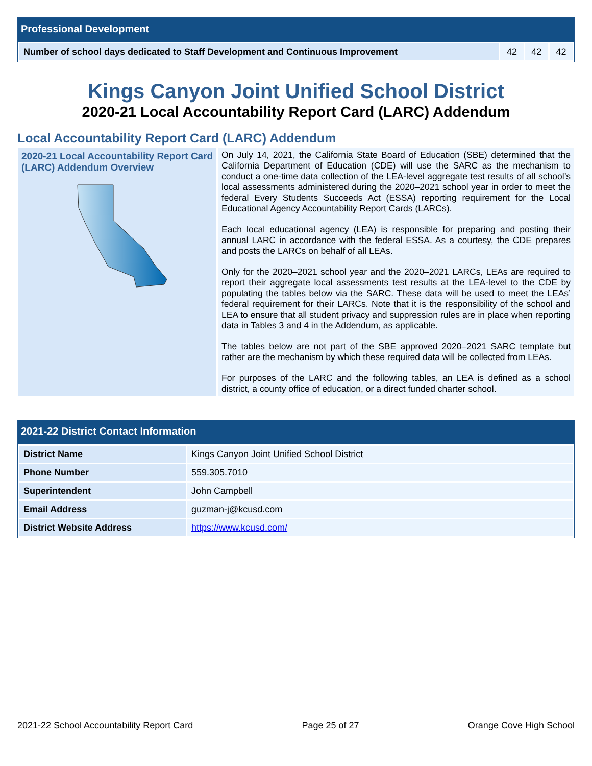Professional Development
| Number of school days dedicated to Staff Development and Continuous Improvement | 42 | 42 | 42 |
Kings Canyon Joint Unified School District
2020-21 Local Accountability Report Card (LARC) Addendum
Local Accountability Report Card (LARC) Addendum
2020-21 Local Accountability Report Card (LARC) Addendum Overview
On July 14, 2021, the California State Board of Education (SBE) determined that the California Department of Education (CDE) will use the SARC as the mechanism to conduct a one-time data collection of the LEA-level aggregate test results of all school’s local assessments administered during the 2020–2021 school year in order to meet the federal Every Students Succeeds Act (ESSA) reporting requirement for the Local Educational Agency Accountability Report Cards (LARCs).
Each local educational agency (LEA) is responsible for preparing and posting their annual LARC in accordance with the federal ESSA. As a courtesy, the CDE prepares and posts the LARCs on behalf of all LEAs.
Only for the 2020–2021 school year and the 2020–2021 LARCs, LEAs are required to report their aggregate local assessments test results at the LEA-level to the CDE by populating the tables below via the SARC. These data will be used to meet the LEAs’ federal requirement for their LARCs. Note that it is the responsibility of the school and LEA to ensure that all student privacy and suppression rules are in place when reporting data in Tables 3 and 4 in the Addendum, as applicable.
The tables below are not part of the SBE approved 2020–2021 SARC template but rather are the mechanism by which these required data will be collected from LEAs.
For purposes of the LARC and the following tables, an LEA is defined as a school district, a county office of education, or a direct funded charter school.
2021-22 District Contact Information
| District Name | Kings Canyon Joint Unified School District |
| Phone Number | 559.305.7010 |
| Superintendent | John Campbell |
| Email Address | guzman-j@kcusd.com |
| District Website Address | https://www.kcusd.com/ |
2021-22 School Accountability Report Card Page 25 of 27 Orange Cove High School